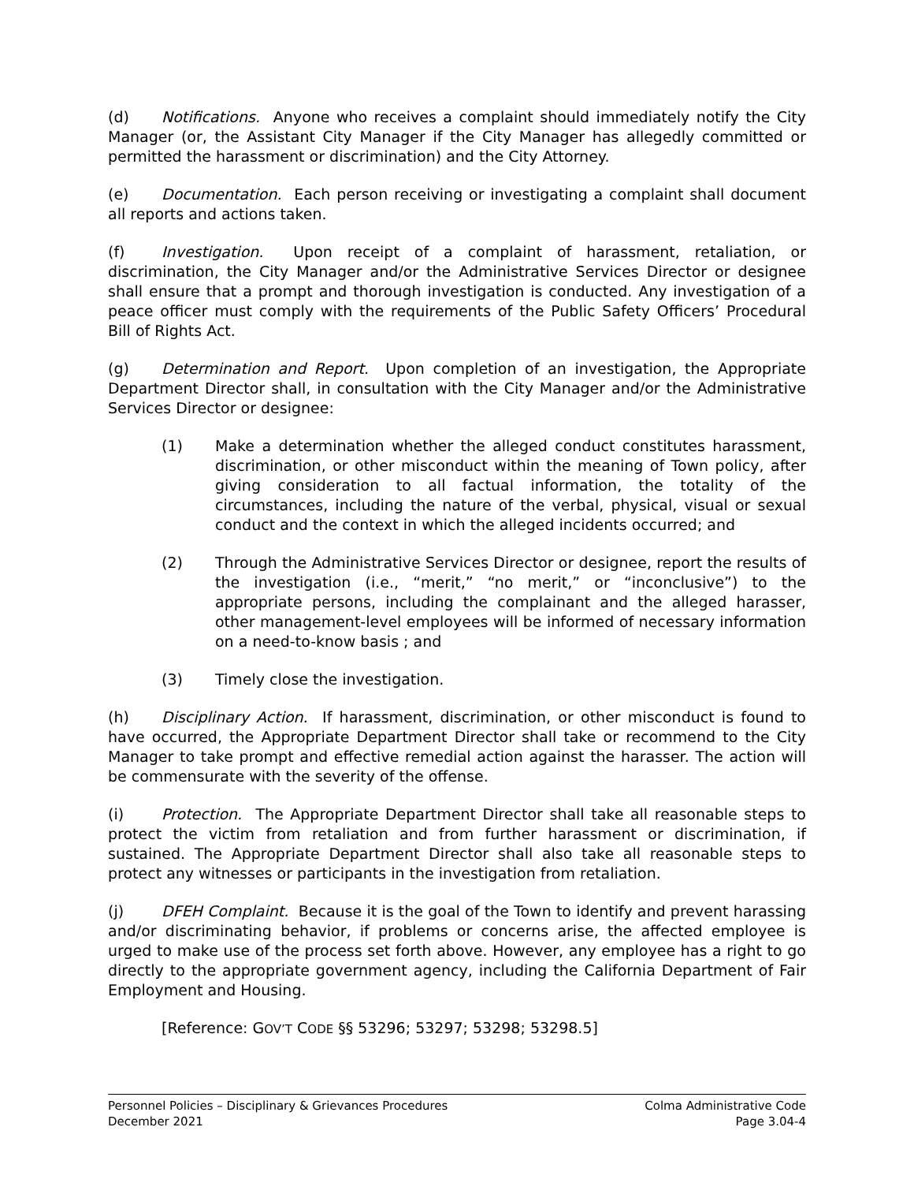(d) Notifications. Anyone who receives a complaint should immediately notify the City Manager (or, the Assistant City Manager if the City Manager has allegedly committed or permitted the harassment or discrimination) and the City Attorney.
(e) Documentation. Each person receiving or investigating a complaint shall document all reports and actions taken.
(f) Investigation. Upon receipt of a complaint of harassment, retaliation, or discrimination, the City Manager and/or the Administrative Services Director or designee shall ensure that a prompt and thorough investigation is conducted. Any investigation of a peace officer must comply with the requirements of the Public Safety Officers’ Procedural Bill of Rights Act.
(g) Determination and Report. Upon completion of an investigation, the Appropriate Department Director shall, in consultation with the City Manager and/or the Administrative Services Director or designee:
(1) Make a determination whether the alleged conduct constitutes harassment, discrimination, or other misconduct within the meaning of Town policy, after giving consideration to all factual information, the totality of the circumstances, including the nature of the verbal, physical, visual or sexual conduct and the context in which the alleged incidents occurred; and
(2) Through the Administrative Services Director or designee, report the results of the investigation (i.e., “merit,” “no merit,” or “inconclusive”) to the appropriate persons, including the complainant and the alleged harasser, other management-level employees will be informed of necessary information on a need-to-know basis ; and
(3) Timely close the investigation.
(h) Disciplinary Action. If harassment, discrimination, or other misconduct is found to have occurred, the Appropriate Department Director shall take or recommend to the City Manager to take prompt and effective remedial action against the harasser. The action will be commensurate with the severity of the offense.
(i) Protection. The Appropriate Department Director shall take all reasonable steps to protect the victim from retaliation and from further harassment or discrimination, if sustained. The Appropriate Department Director shall also take all reasonable steps to protect any witnesses or participants in the investigation from retaliation.
(j) DFEH Complaint. Because it is the goal of the Town to identify and prevent harassing and/or discriminating behavior, if problems or concerns arise, the affected employee is urged to make use of the process set forth above. However, any employee has a right to go directly to the appropriate government agency, including the California Department of Fair Employment and Housing.
[Reference: GOV’T CODE §§ 53296; 53297; 53298; 53298.5]
Personnel Policies – Disciplinary & Grievances Procedures
December 2021
Colma Administrative Code
Page 3.04-4